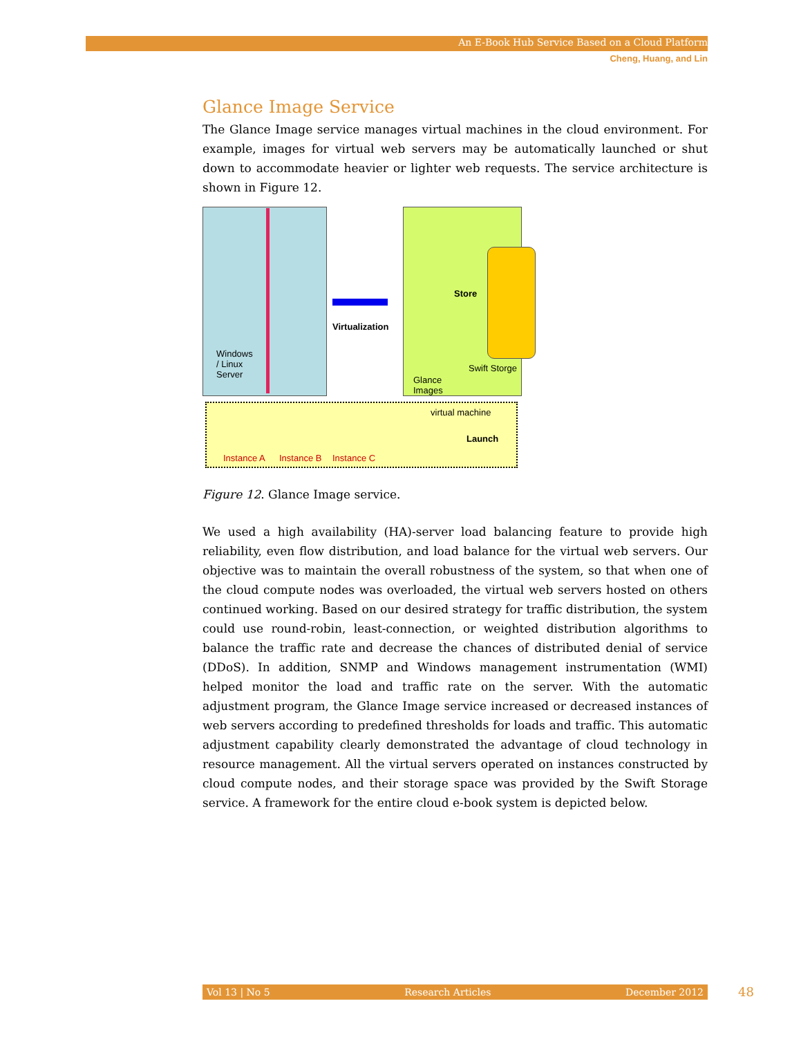An E-Book Hub Service Based on a Cloud Platform
Cheng, Huang, and Lin
Glance Image Service
The Glance Image service manages virtual machines in the cloud environment. For example, images for virtual web servers may be automatically launched or shut down to accommodate heavier or lighter web requests. The service architecture is shown in Figure 12.
Windows
/ Linux
Server
Virtualization
Store
Swift Storge
Glance
Images
virtual machine
Launch
Instance A Instance B Instance C
Figure 12. Glance Image service.
We used a high availability (HA)-server load balancing feature to provide high reliability, even flow distribution, and load balance for the virtual web servers. Our objective was to maintain the overall robustness of the system, so that when one of the cloud compute nodes was overloaded, the virtual web servers hosted on others continued working. Based on our desired strategy for traffic distribution, the system could use round-robin, least-connection, or weighted distribution algorithms to balance the traffic rate and decrease the chances of distributed denial of service (DDoS). In addition, SNMP and Windows management instrumentation (WMI) helped monitor the load and traffic rate on the server. With the automatic adjustment program, the Glance Image service increased or decreased instances of web servers according to predefined thresholds for loads and traffic. This automatic adjustment capability clearly demonstrated the advantage of cloud technology in resource management. All the virtual servers operated on instances constructed by cloud compute nodes, and their storage space was provided by the Swift Storage service. A framework for the entire cloud e-book system is depicted below.
Vol 13 | No 5 Research Articles December 2012 48